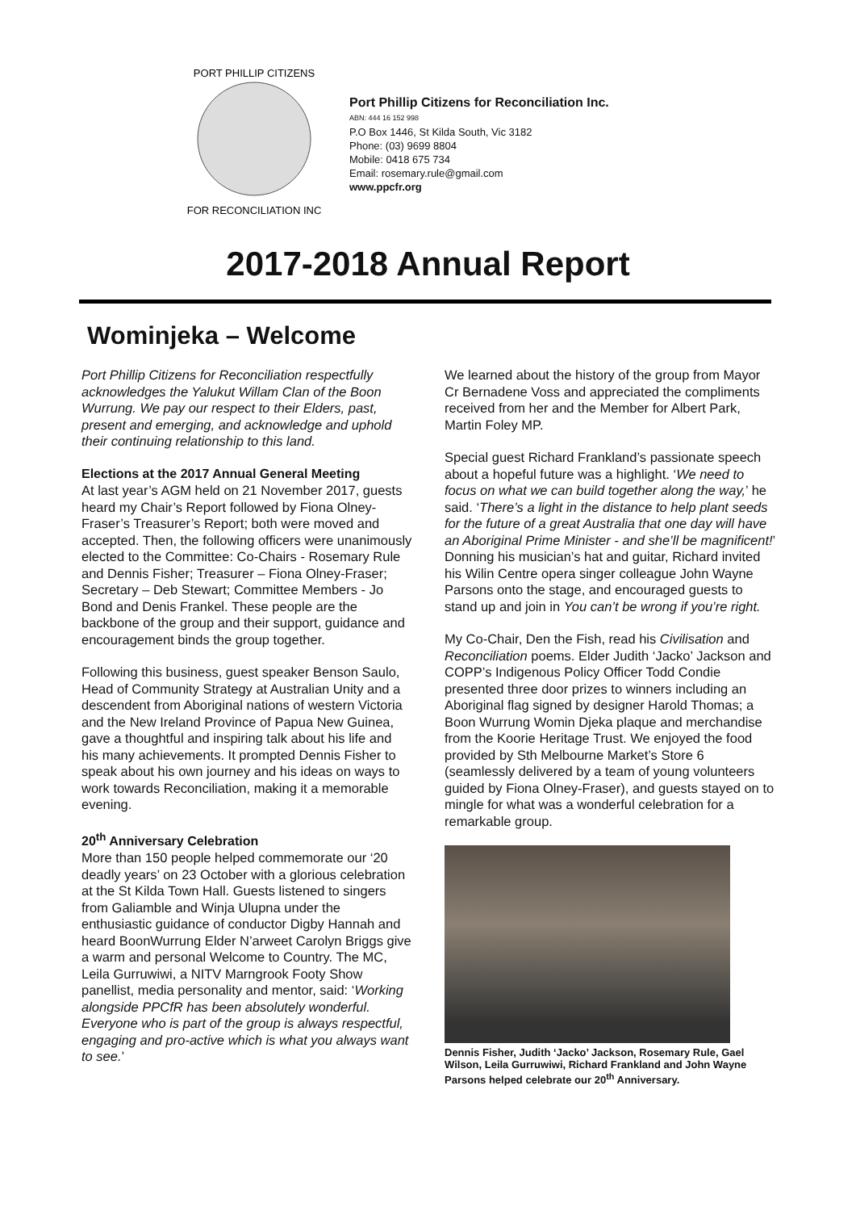PORT PHILLIP CITIZENS
FOR RECONCILIATION INC
Port Phillip Citizens for Reconciliation Inc.
ABN: 444 16 152 998
P.O Box 1446, St Kilda South, Vic 3182
Phone: (03) 9699 8804
Mobile: 0418 675 734
Email: rosemary.rule@gmail.com
www.ppcfr.org
2017-2018 Annual Report
Wominjeka – Welcome
Port Phillip Citizens for Reconciliation respectfully acknowledges the Yalukut Willam Clan of the Boon Wurrung. We pay our respect to their Elders, past, present and emerging, and acknowledge and uphold their continuing relationship to this land.
Elections at the 2017 Annual General Meeting
At last year’s AGM held on 21 November 2017, guests heard my Chair’s Report followed by Fiona Olney-Fraser’s Treasurer’s Report; both were moved and accepted. Then, the following officers were unanimously elected to the Committee: Co-Chairs - Rosemary Rule and Dennis Fisher; Treasurer – Fiona Olney-Fraser; Secretary – Deb Stewart; Committee Members - Jo Bond and Denis Frankel. These people are the backbone of the group and their support, guidance and encouragement binds the group together.
Following this business, guest speaker Benson Saulo, Head of Community Strategy at Australian Unity and a descendent from Aboriginal nations of western Victoria and the New Ireland Province of Papua New Guinea, gave a thoughtful and inspiring talk about his life and his many achievements. It prompted Dennis Fisher to speak about his own journey and his ideas on ways to work towards Reconciliation, making it a memorable evening.
20<sup>th</sup> Anniversary Celebration
More than 150 people helped commemorate our ‘20 deadly years’ on 23 October with a glorious celebration at the St Kilda Town Hall. Guests listened to singers from Galiamble and Winja Ulupna under the enthusiastic guidance of conductor Digby Hannah and heard BoonWurrung Elder N’arweet Carolyn Briggs give a warm and personal Welcome to Country. The MC, Leila Gurruwiwi, a NITV Marngrook Footy Show panellist, media personality and mentor, said: ‘Working alongside PPCfR has been absolutely wonderful. Everyone who is part of the group is always respectful, engaging and pro-active which is what you always want to see.’
We learned about the history of the group from Mayor Cr Bernadene Voss and appreciated the compliments received from her and the Member for Albert Park, Martin Foley MP.
Special guest Richard Frankland’s passionate speech about a hopeful future was a highlight. ‘We need to focus on what we can build together along the way,’ he said. ‘There’s a light in the distance to help plant seeds for the future of a great Australia that one day will have an Aboriginal Prime Minister - and she’ll be magnificent!’ Donning his musician’s hat and guitar, Richard invited his Wilin Centre opera singer colleague John Wayne Parsons onto the stage, and encouraged guests to stand up and join in You can’t be wrong if you’re right.
My Co-Chair, Den the Fish, read his Civilisation and Reconciliation poems. Elder Judith ‘Jacko’ Jackson and COPP’s Indigenous Policy Officer Todd Condie presented three door prizes to winners including an Aboriginal flag signed by designer Harold Thomas; a Boon Wurrung Womin Djeka plaque and merchandise from the Koorie Heritage Trust. We enjoyed the food provided by Sth Melbourne Market’s Store 6 (seamlessly delivered by a team of young volunteers guided by Fiona Olney-Fraser), and guests stayed on to mingle for what was a wonderful celebration for a remarkable group.
Dennis Fisher, Judith ‘Jacko’ Jackson, Rosemary Rule, Gael Wilson, Leila Gurruwiwi, Richard Frankland and John Wayne Parsons helped celebrate our 20<sup>th</sup> Anniversary.